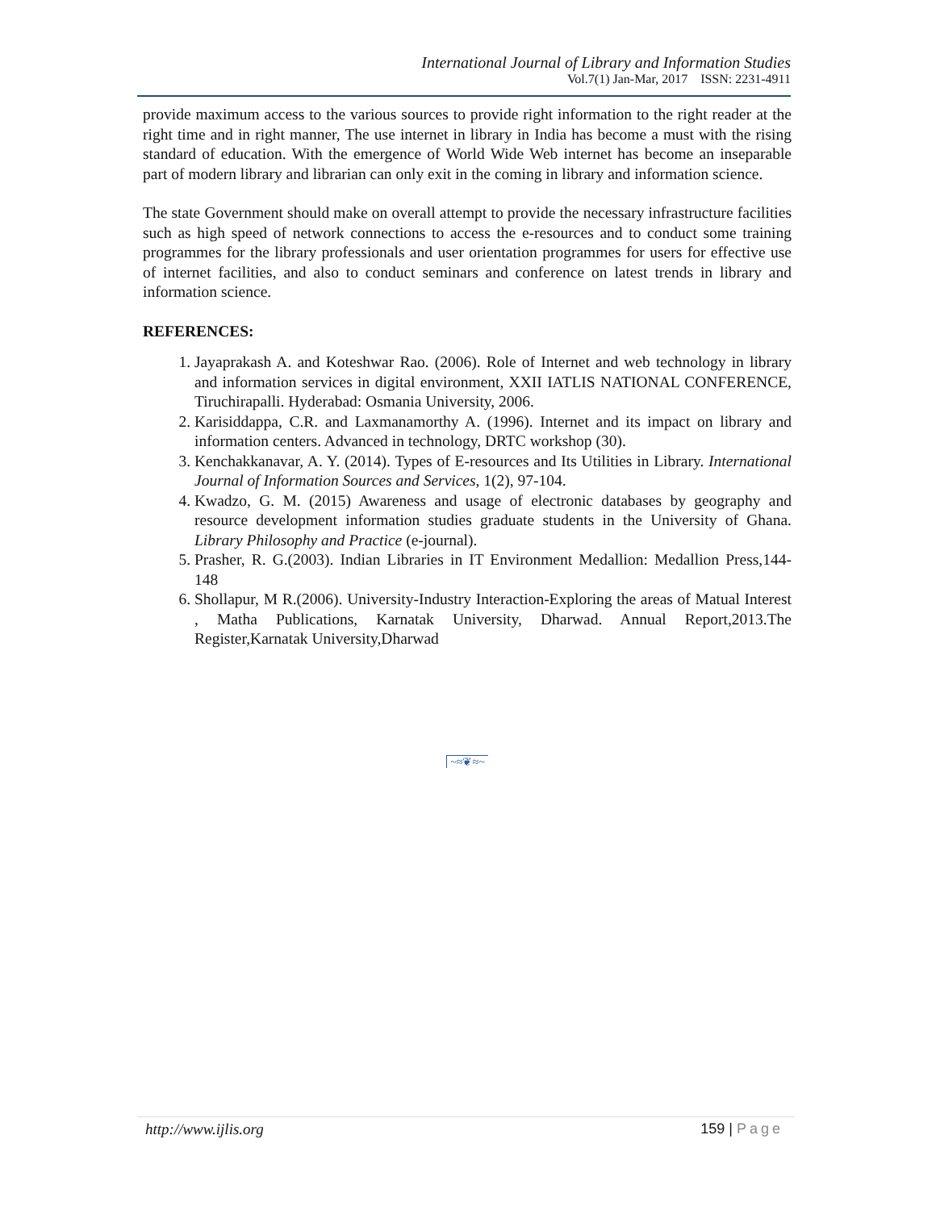International Journal of Library and Information Studies
Vol.7(1) Jan-Mar, 2017 ISSN: 2231-4911
provide maximum access to the various sources to provide right information to the right reader at the right time and in right manner, The use internet in library in India has become a must with the rising standard of education. With the emergence of World Wide Web internet has become an inseparable part of modern library and librarian can only exit in the coming in library and information science.
The state Government should make on overall attempt to provide the necessary infrastructure facilities such as high speed of network connections to access the e-resources and to conduct some training programmes for the library professionals and user orientation programmes for users for effective use of internet facilities, and also to conduct seminars and conference on latest trends in library and information science.
REFERENCES:
1. Jayaprakash A. and Koteshwar Rao. (2006). Role of Internet and web technology in library and information services in digital environment, XXII IATLIS NATIONAL CONFERENCE, Tiruchirapalli. Hyderabad: Osmania University, 2006.
2. Karisiddappa, C.R. and Laxmanamorthy A. (1996). Internet and its impact on library and information centers. Advanced in technology, DRTC workshop (30).
3. Kenchakkanavar, A. Y. (2014). Types of E-resources and Its Utilities in Library. International Journal of Information Sources and Services, 1(2), 97-104.
4. Kwadzo, G. M. (2015) Awareness and usage of electronic databases by geography and resource development information studies graduate students in the University of Ghana. Library Philosophy and Practice (e-journal).
5. Prasher, R. G.(2003). Indian Libraries in IT Environment Medallion: Medallion Press,144- 148
6. Shollapur, M R.(2006). University-Industry Interaction-Exploring the areas of Matual Interest , Matha Publications, Karnatak University, Dharwad. Annual Report,2013.The Register,Karnatak University,Dharwad
~≈❦≈~
http://www.ijlis.org 159 | Page